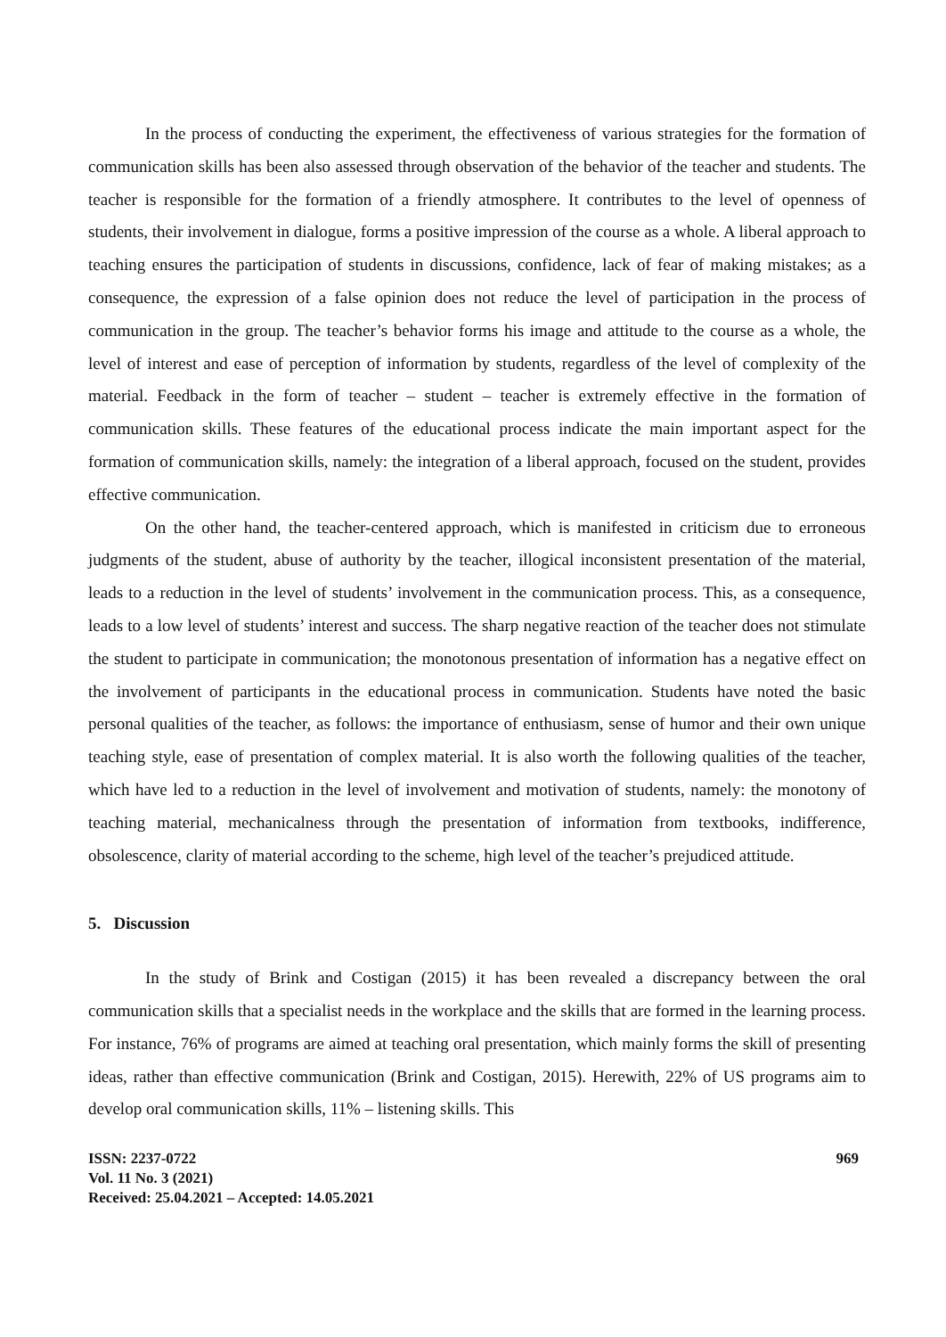In the process of conducting the experiment, the effectiveness of various strategies for the formation of communication skills has been also assessed through observation of the behavior of the teacher and students. The teacher is responsible for the formation of a friendly atmosphere. It contributes to the level of openness of students, their involvement in dialogue, forms a positive impression of the course as a whole. A liberal approach to teaching ensures the participation of students in discussions, confidence, lack of fear of making mistakes; as a consequence, the expression of a false opinion does not reduce the level of participation in the process of communication in the group. The teacher’s behavior forms his image and attitude to the course as a whole, the level of interest and ease of perception of information by students, regardless of the level of complexity of the material. Feedback in the form of teacher – student – teacher is extremely effective in the formation of communication skills. These features of the educational process indicate the main important aspect for the formation of communication skills, namely: the integration of a liberal approach, focused on the student, provides effective communication.
On the other hand, the teacher-centered approach, which is manifested in criticism due to erroneous judgments of the student, abuse of authority by the teacher, illogical inconsistent presentation of the material, leads to a reduction in the level of students’ involvement in the communication process. This, as a consequence, leads to a low level of students’ interest and success. The sharp negative reaction of the teacher does not stimulate the student to participate in communication; the monotonous presentation of information has a negative effect on the involvement of participants in the educational process in communication. Students have noted the basic personal qualities of the teacher, as follows: the importance of enthusiasm, sense of humor and their own unique teaching style, ease of presentation of complex material. It is also worth the following qualities of the teacher, which have led to a reduction in the level of involvement and motivation of students, namely: the monotony of teaching material, mechanicalness through the presentation of information from textbooks, indifference, obsolescence, clarity of material according to the scheme, high level of the teacher’s prejudiced attitude.
5. Discussion
In the study of Brink and Costigan (2015) it has been revealed a discrepancy between the oral communication skills that a specialist needs in the workplace and the skills that are formed in the learning process. For instance, 76% of programs are aimed at teaching oral presentation, which mainly forms the skill of presenting ideas, rather than effective communication (Brink and Costigan, 2015). Herewith, 22% of US programs aim to develop oral communication skills, 11% – listening skills. This
ISSN: 2237-0722
Vol. 11 No. 3 (2021)
Received: 25.04.2021 – Accepted: 14.05.2021
969